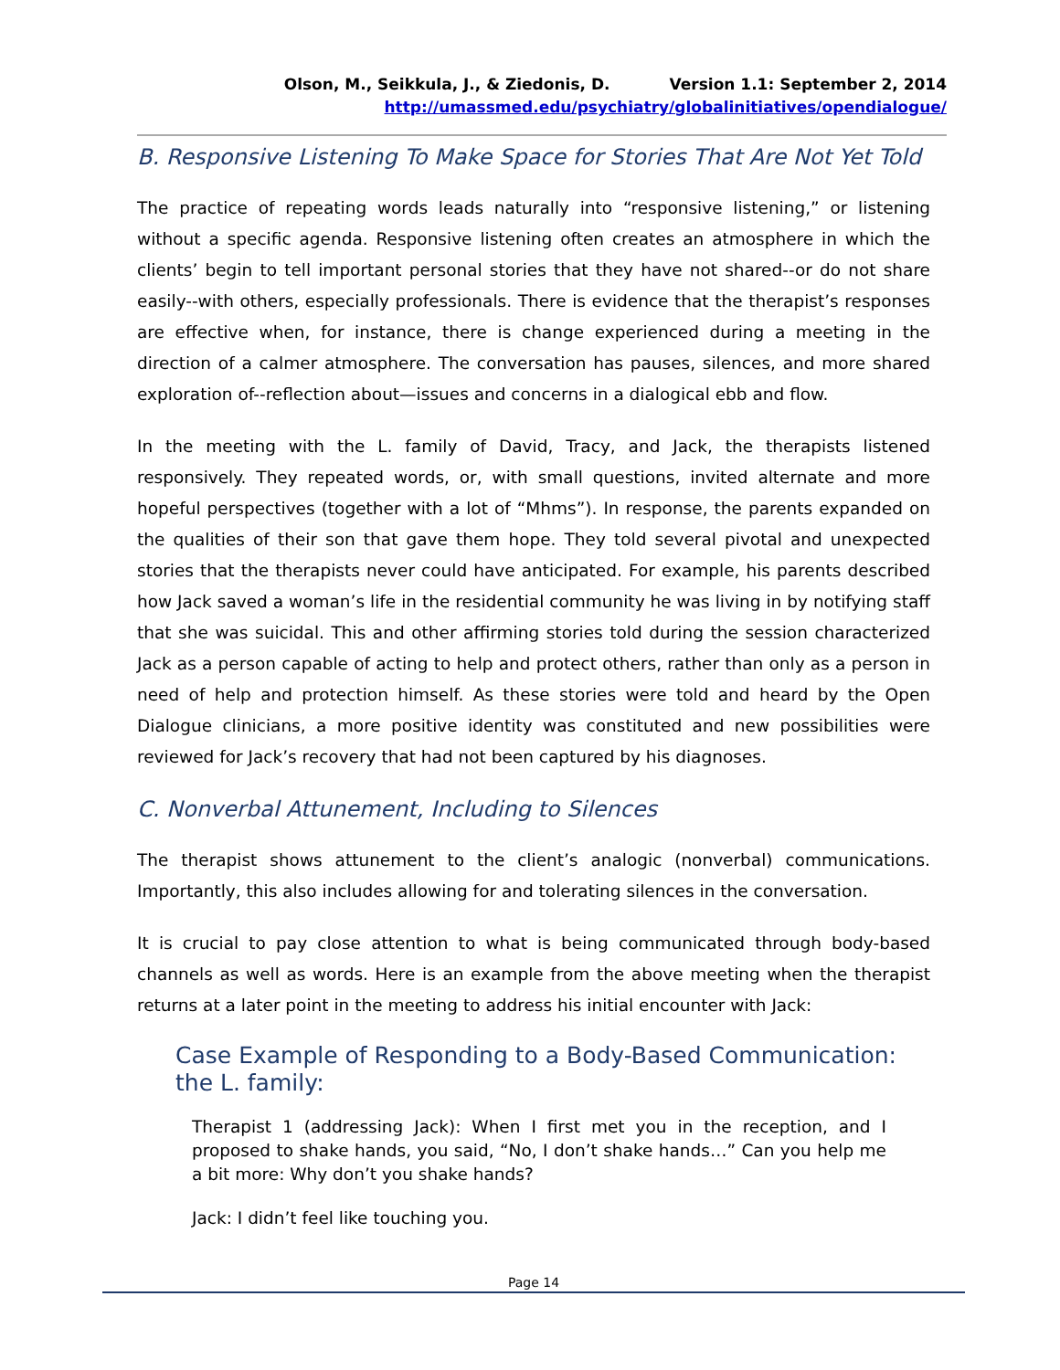Olson, M., Seikkula, J., & Ziedonis, D. Version 1.1: September 2, 2014
http://umassmed.edu/psychiatry/globalinitiatives/opendialogue/
B. Responsive Listening To Make Space for Stories That Are Not Yet Told
The practice of repeating words leads naturally into “responsive listening,” or listening without a specific agenda. Responsive listening often creates an atmosphere in which the clients’ begin to tell important personal stories that they have not shared--or do not share easily--with others, especially professionals. There is evidence that the therapist’s responses are effective when, for instance, there is change experienced during a meeting in the direction of a calmer atmosphere. The conversation has pauses, silences, and more shared exploration of--reflection about—issues and concerns in a dialogical ebb and flow.
In the meeting with the L. family of David, Tracy, and Jack, the therapists listened responsively. They repeated words, or, with small questions, invited alternate and more hopeful perspectives (together with a lot of “Mhms”). In response, the parents expanded on the qualities of their son that gave them hope. They told several pivotal and unexpected stories that the therapists never could have anticipated. For example, his parents described how Jack saved a woman’s life in the residential community he was living in by notifying staff that she was suicidal. This and other affirming stories told during the session characterized Jack as a person capable of acting to help and protect others, rather than only as a person in need of help and protection himself. As these stories were told and heard by the Open Dialogue clinicians, a more positive identity was constituted and new possibilities were reviewed for Jack’s recovery that had not been captured by his diagnoses.
C. Nonverbal Attunement, Including to Silences
The therapist shows attunement to the client’s analogic (nonverbal) communications. Importantly, this also includes allowing for and tolerating silences in the conversation.
It is crucial to pay close attention to what is being communicated through body-based channels as well as words. Here is an example from the above meeting when the therapist returns at a later point in the meeting to address his initial encounter with Jack:
Case Example of Responding to a Body-Based Communication: the L. family:
Therapist 1 (addressing Jack): When I first met you in the reception, and I proposed to shake hands, you said, “No, I don’t shake hands…” Can you help me a bit more: Why don’t you shake hands?
Jack: I didn’t feel like touching you.
Page 14